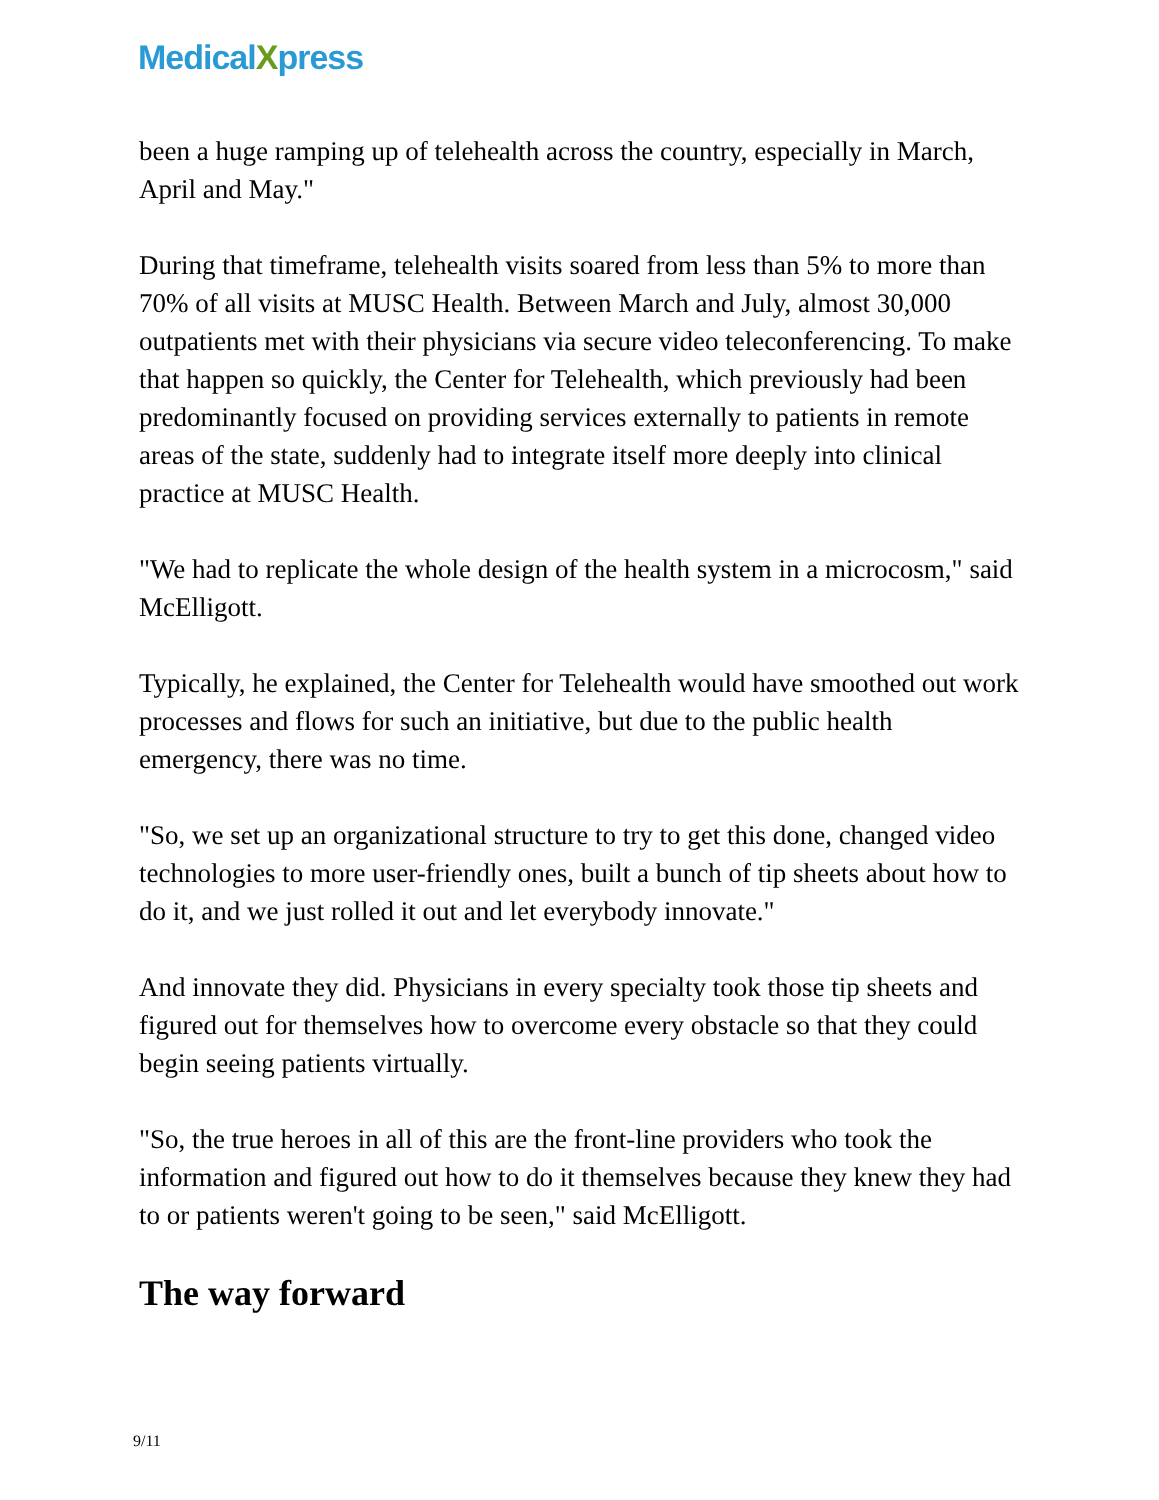MedicalXpress
been a huge ramping up of telehealth across the country, especially in March, April and May."
During that timeframe, telehealth visits soared from less than 5% to more than 70% of all visits at MUSC Health. Between March and July, almost 30,000 outpatients met with their physicians via secure video teleconferencing. To make that happen so quickly, the Center for Telehealth, which previously had been predominantly focused on providing services externally to patients in remote areas of the state, suddenly had to integrate itself more deeply into clinical practice at MUSC Health.
"We had to replicate the whole design of the health system in a microcosm," said McElligott.
Typically, he explained, the Center for Telehealth would have smoothed out work processes and flows for such an initiative, but due to the public health emergency, there was no time.
"So, we set up an organizational structure to try to get this done, changed video technologies to more user-friendly ones, built a bunch of tip sheets about how to do it, and we just rolled it out and let everybody innovate."
And innovate they did. Physicians in every specialty took those tip sheets and figured out for themselves how to overcome every obstacle so that they could begin seeing patients virtually.
"So, the true heroes in all of this are the front-line providers who took the information and figured out how to do it themselves because they knew they had to or patients weren't going to be seen," said McElligott.
The way forward
9/11